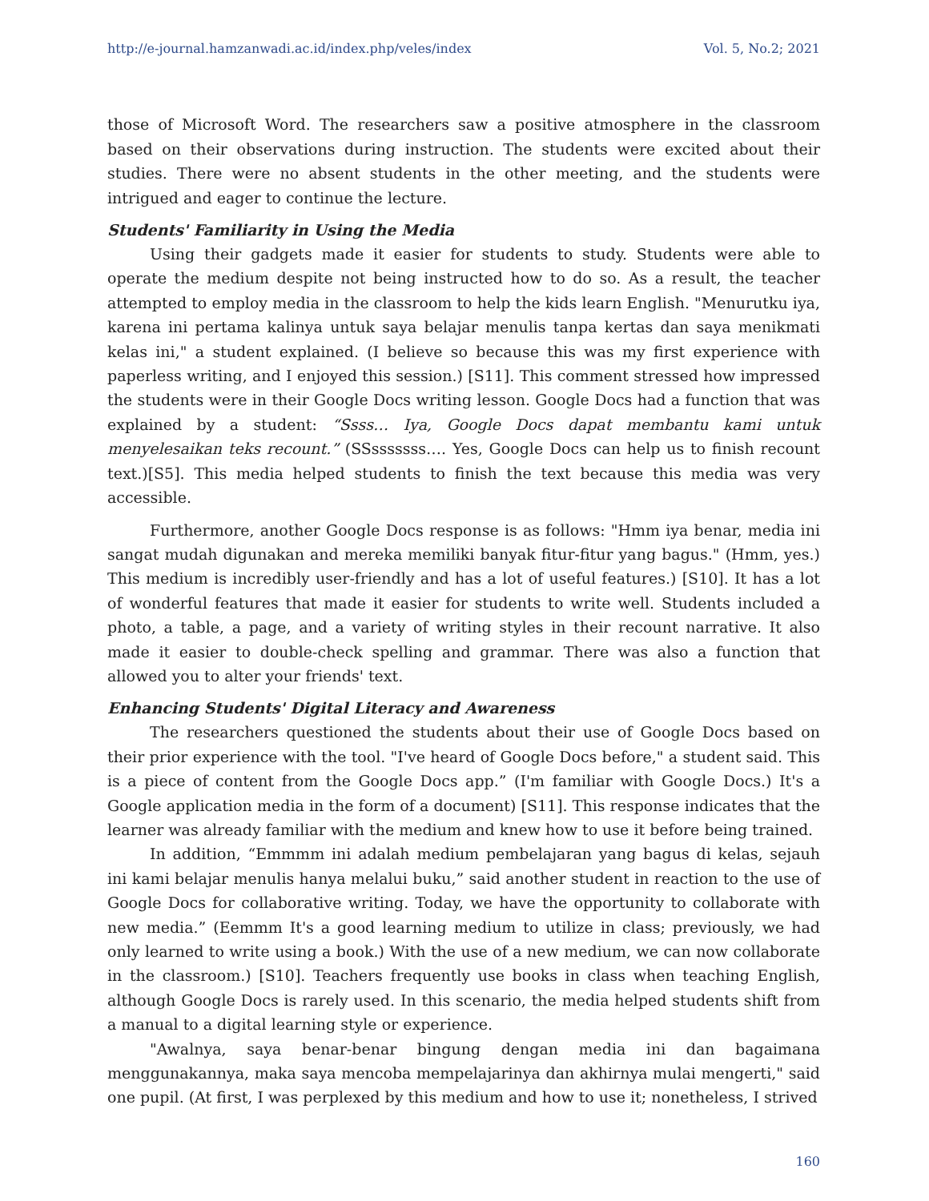http://e-journal.hamzanwadi.ac.id/index.php/veles/index Vol. 5, No.2; 2021
those of Microsoft Word. The researchers saw a positive atmosphere in the classroom based on their observations during instruction. The students were excited about their studies. There were no absent students in the other meeting, and the students were intrigued and eager to continue the lecture.
Students' Familiarity in Using the Media
Using their gadgets made it easier for students to study. Students were able to operate the medium despite not being instructed how to do so. As a result, the teacher attempted to employ media in the classroom to help the kids learn English. "Menurutku iya, karena ini pertama kalinya untuk saya belajar menulis tanpa kertas dan saya menikmati kelas ini," a student explained. (I believe so because this was my first experience with paperless writing, and I enjoyed this session.) [S11]. This comment stressed how impressed the students were in their Google Docs writing lesson. Google Docs had a function that was explained by a student: “Ssss… Iya, Google Docs dapat membantu kami untuk menyelesaikan teks recount.” (SSsssssss…. Yes, Google Docs can help us to finish recount text.)[S5]. This media helped students to finish the text because this media was very accessible.
Furthermore, another Google Docs response is as follows: "Hmm iya benar, media ini sangat mudah digunakan and mereka memiliki banyak fitur-fitur yang bagus." (Hmm, yes.) This medium is incredibly user-friendly and has a lot of useful features.) [S10]. It has a lot of wonderful features that made it easier for students to write well. Students included a photo, a table, a page, and a variety of writing styles in their recount narrative. It also made it easier to double-check spelling and grammar. There was also a function that allowed you to alter your friends' text.
Enhancing Students' Digital Literacy and Awareness
The researchers questioned the students about their use of Google Docs based on their prior experience with the tool. "I've heard of Google Docs before," a student said. This is a piece of content from the Google Docs app.” (I'm familiar with Google Docs.) It's a Google application media in the form of a document) [S11]. This response indicates that the learner was already familiar with the medium and knew how to use it before being trained.
In addition, “Emmmm ini adalah medium pembelajaran yang bagus di kelas, sejauh ini kami belajar menulis hanya melalui buku,” said another student in reaction to the use of Google Docs for collaborative writing. Today, we have the opportunity to collaborate with new media.” (Eemmm It's a good learning medium to utilize in class; previously, we had only learned to write using a book.) With the use of a new medium, we can now collaborate in the classroom.) [S10]. Teachers frequently use books in class when teaching English, although Google Docs is rarely used. In this scenario, the media helped students shift from a manual to a digital learning style or experience.
"Awalnya, saya benar-benar bingung dengan media ini dan bagaimana menggunakannya, maka saya mencoba mempelajarinya dan akhirnya mulai mengerti," said one pupil. (At first, I was perplexed by this medium and how to use it; nonetheless, I strived
160